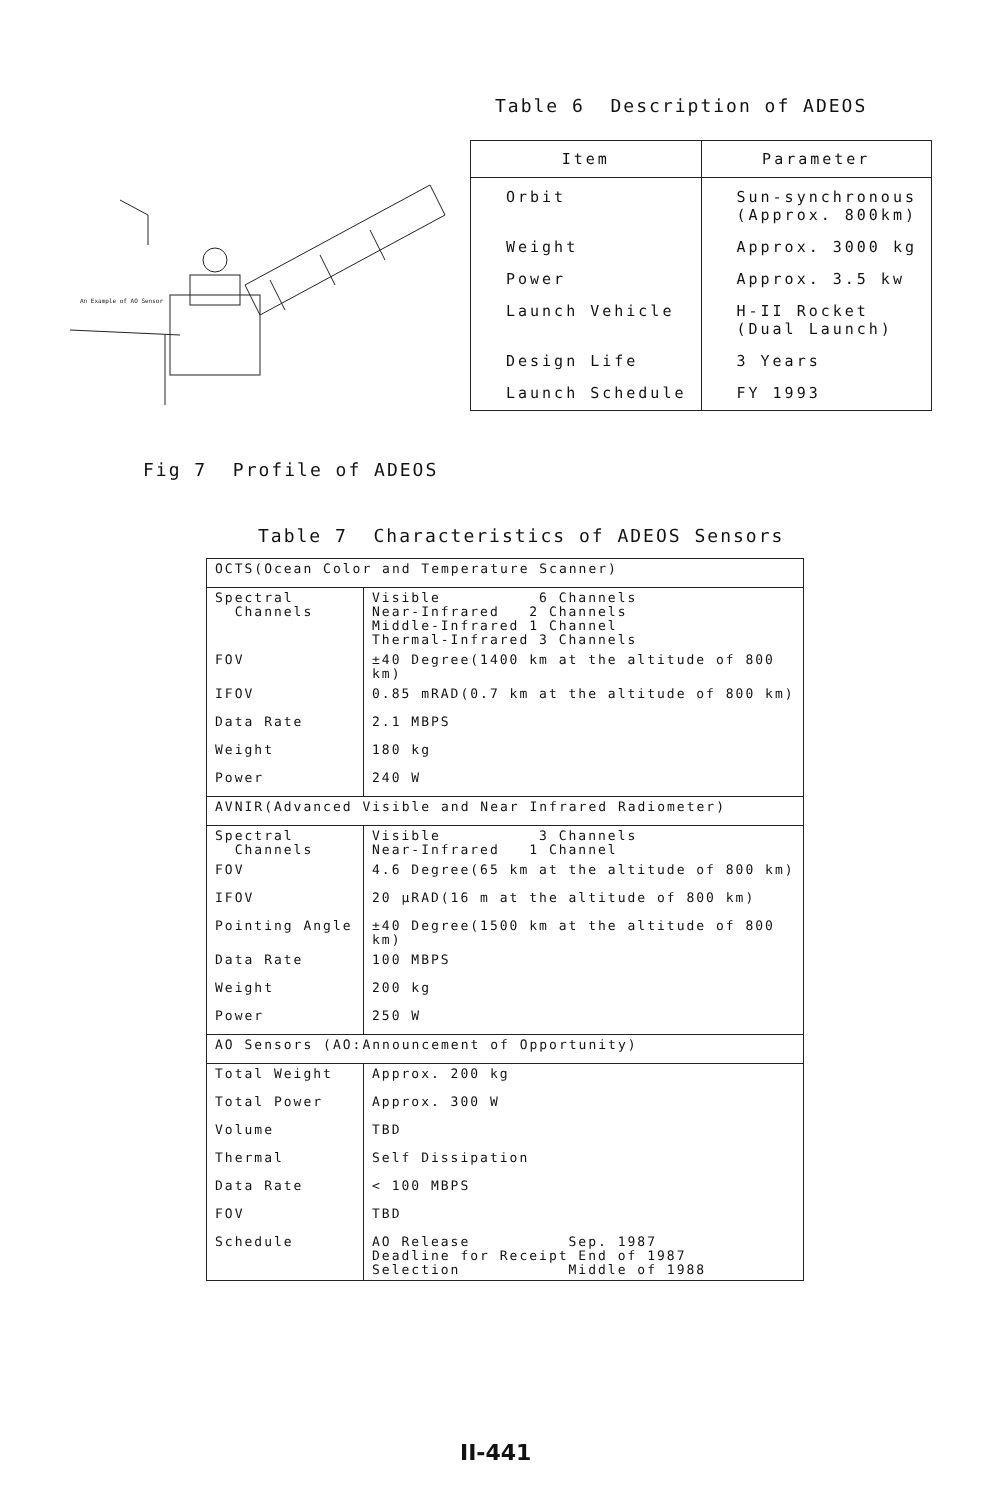An Example of AO Sensor
Table 6 Description of ADEOS
| Item | Parameter |
| --- | --- |
| Orbit | Sun-synchronous (Approx. 800km) |
| Weight | Approx. 3000 kg |
| Power | Approx. 3.5 kw |
| Launch Vehicle | H-II Rocket (Dual Launch) |
| Design Life | 3 Years |
| Launch Schedule | FY 1993 |
Fig 7 Profile of ADEOS
Table 7 Characteristics of ADEOS Sensors
| OCTS(Ocean Color and Temperature Scanner) | |
| Spectral Channels | Visible 6 Channels Near-Infrared 2 Channels Middle-Infrared 1 Channel Thermal-Infrared 3 Channels |
| FOV | ±40 Degree(1400 km at the altitude of 800 km) |
| IFOV | 0.85 mRAD(0.7 km at the altitude of 800 km) |
| Data Rate | 2.1 MBPS |
| Weight | 180 kg |
| Power | 240 W |
| AVNIR(Advanced Visible and Near Infrared Radiometer) | |
| Spectral Channels | Visible 3 Channels Near-Infrared 1 Channel |
| FOV | 4.6 Degree(65 km at the altitude of 800 km) |
| IFOV | 20 μRAD(16 m at the altitude of 800 km) |
| Pointing Angle | ±40 Degree(1500 km at the altitude of 800 km) |
| Data Rate | 100 MBPS |
| Weight | 200 kg |
| Power | 250 W |
| AO Sensors (AO:Announcement of Opportunity) | |
| Total Weight | Approx. 200 kg |
| Total Power | Approx. 300 W |
| Volume | TBD |
| Thermal | Self Dissipation |
| Data Rate | < 100 MBPS |
| FOV | TBD |
| Schedule | AO Release Sep. 1987 Deadline for Receipt End of 1987 Selection Middle of 1988 |
II-441